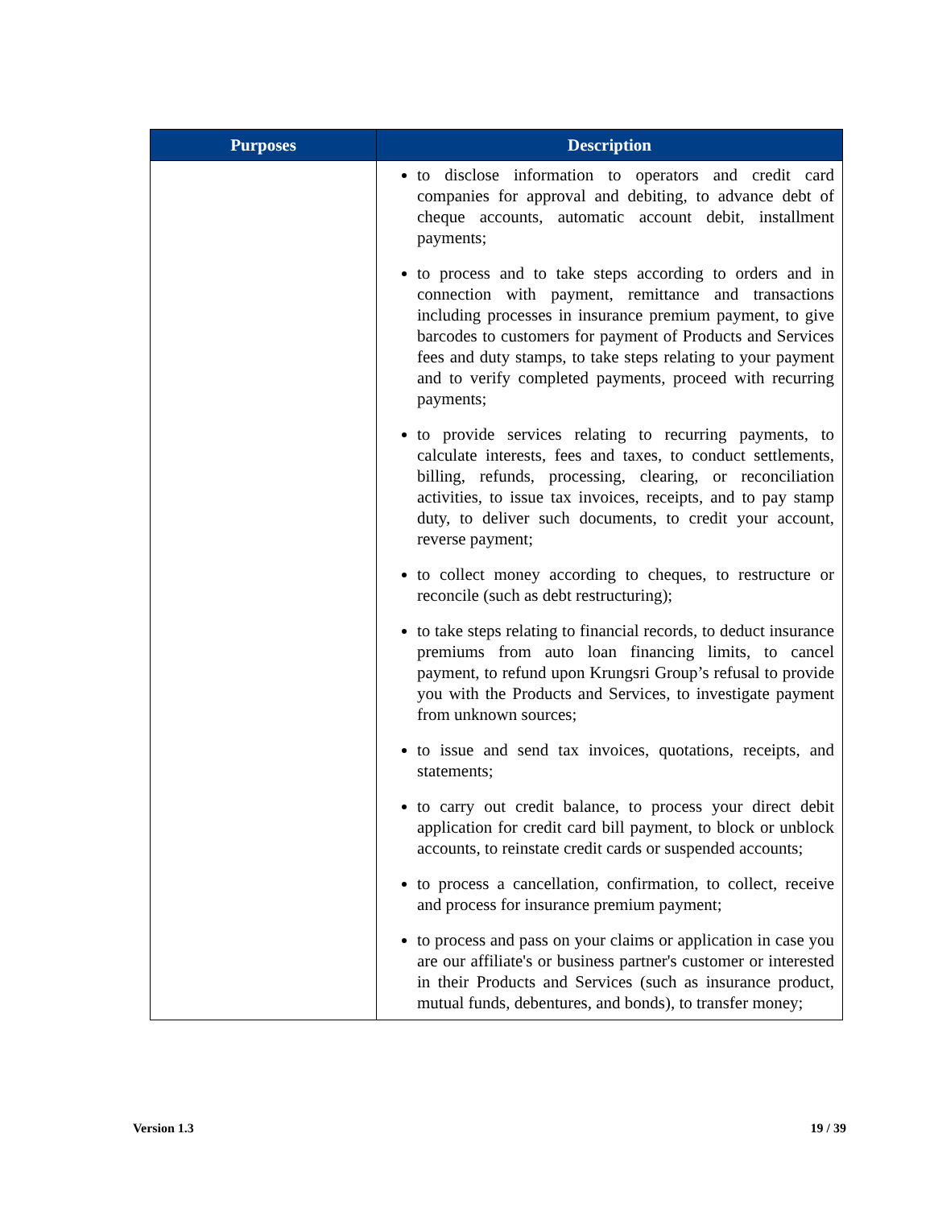| Purposes | Description |
| --- | --- |
| | to disclose information to operators and credit card companies for approval and debiting, to advance debt of cheque accounts, automatic account debit, installment payments; to process and to take steps according to orders and in connection with payment, remittance and transactions including processes in insurance premium payment, to give barcodes to customers for payment of Products and Services fees and duty stamps, to take steps relating to your payment and to verify completed payments, proceed with recurring payments; to provide services relating to recurring payments, to calculate interests, fees and taxes, to conduct settlements, billing, refunds, processing, clearing, or reconciliation activities, to issue tax invoices, receipts, and to pay stamp duty, to deliver such documents, to credit your account, reverse payment; to collect money according to cheques, to restructure or reconcile (such as debt restructuring); to take steps relating to financial records, to deduct insurance premiums from auto loan financing limits, to cancel payment, to refund upon Krungsri Group’s refusal to provide you with the Products and Services, to investigate payment from unknown sources; to issue and send tax invoices, quotations, receipts, and statements; to carry out credit balance, to process your direct debit application for credit card bill payment, to block or unblock accounts, to reinstate credit cards or suspended accounts; to process a cancellation, confirmation, to collect, receive and process for insurance premium payment; to process and pass on your claims or application in case you are our affiliate's or business partner's customer or interested in their Products and Services (such as insurance product, mutual funds, debentures, and bonds), to transfer money; |
Version 1.3 19 / 39